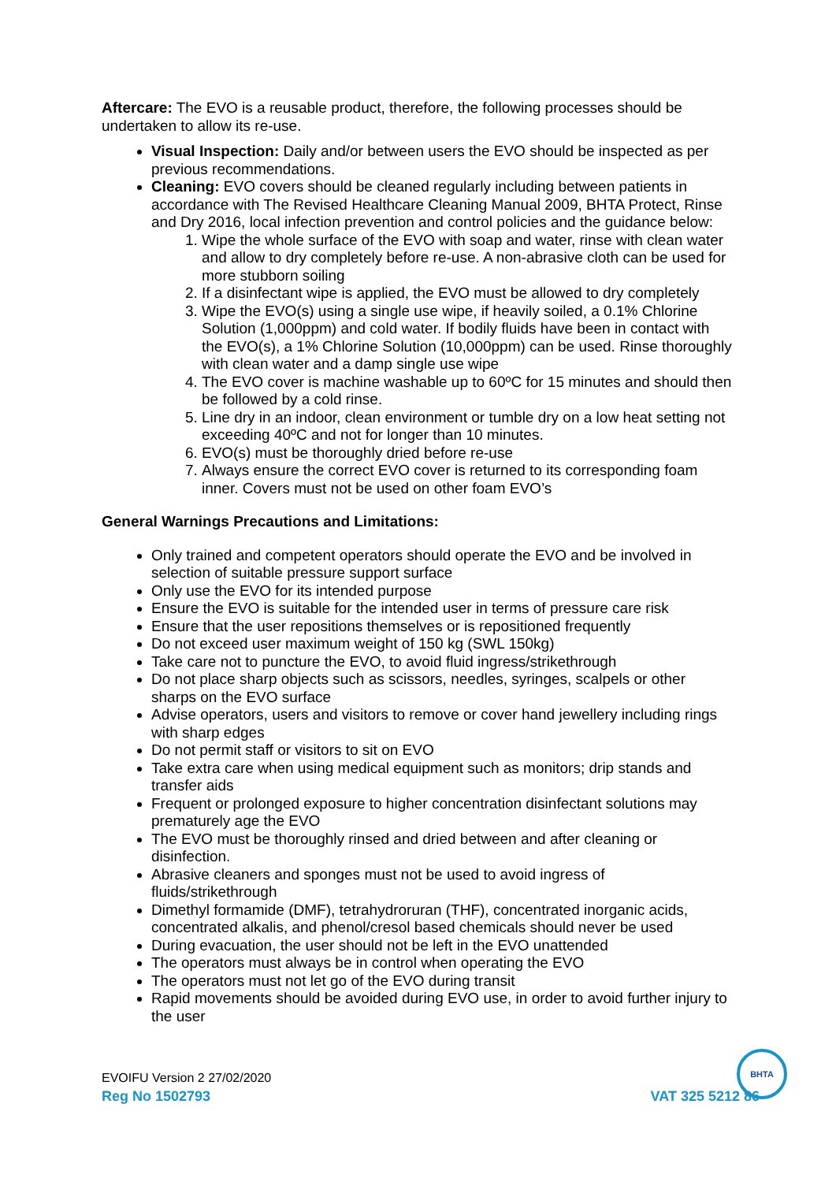Aftercare: The EVO is a reusable product, therefore, the following processes should be undertaken to allow its re-use.
Visual Inspection: Daily and/or between users the EVO should be inspected as per previous recommendations.
Cleaning: EVO covers should be cleaned regularly including between patients in accordance with The Revised Healthcare Cleaning Manual 2009, BHTA Protect, Rinse and Dry 2016, local infection prevention and control policies and the guidance below:
1. Wipe the whole surface of the EVO with soap and water, rinse with clean water and allow to dry completely before re-use. A non-abrasive cloth can be used for more stubborn soiling
2. If a disinfectant wipe is applied, the EVO must be allowed to dry completely
3. Wipe the EVO(s) using a single use wipe, if heavily soiled, a 0.1% Chlorine Solution (1,000ppm) and cold water. If bodily fluids have been in contact with the EVO(s), a 1% Chlorine Solution (10,000ppm) can be used. Rinse thoroughly with clean water and a damp single use wipe
4. The EVO cover is machine washable up to 60ºC for 15 minutes and should then be followed by a cold rinse.
5. Line dry in an indoor, clean environment or tumble dry on a low heat setting not exceeding 40ºC and not for longer than 10 minutes.
6. EVO(s) must be thoroughly dried before re-use
7. Always ensure the correct EVO cover is returned to its corresponding foam inner. Covers must not be used on other foam EVO’s
General Warnings Precautions and Limitations:
Only trained and competent operators should operate the EVO and be involved in selection of suitable pressure support surface
Only use the EVO for its intended purpose
Ensure the EVO is suitable for the intended user in terms of pressure care risk
Ensure that the user repositions themselves or is repositioned frequently
Do not exceed user maximum weight of 150 kg (SWL 150kg)
Take care not to puncture the EVO, to avoid fluid ingress/strikethrough
Do not place sharp objects such as scissors, needles, syringes, scalpels or other sharps on the EVO surface
Advise operators, users and visitors to remove or cover hand jewellery including rings with sharp edges
Do not permit staff or visitors to sit on EVO
Take extra care when using medical equipment such as monitors; drip stands and transfer aids
Frequent or prolonged exposure to higher concentration disinfectant solutions may prematurely age the EVO
The EVO must be thoroughly rinsed and dried between and after cleaning or disinfection.
Abrasive cleaners and sponges must not be used to avoid ingress of fluids/strikethrough
Dimethyl formamide (DMF), tetrahydroruran (THF), concentrated inorganic acids, concentrated alkalis, and phenol/cresol based chemicals should never be used
During evacuation, the user should not be left in the EVO unattended
The operators must always be in control when operating the EVO
The operators must not let go of the EVO during transit
Rapid movements should be avoided during EVO use, in order to avoid further injury to the user
BHTA
EVOIFU Version 2 27/02/2020
Reg No 1502793 VAT 325 5212 86